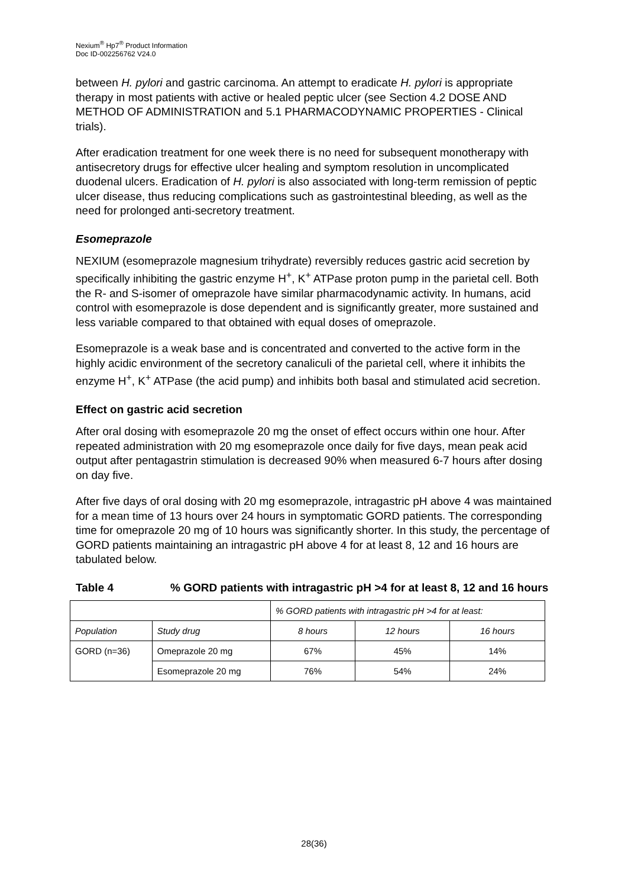Nexium<sup>®</sup> Hp7<sup>®</sup> Product Information
Doc ID-002256762 V24.0
between H. pylori and gastric carcinoma. An attempt to eradicate H. pylori is appropriate therapy in most patients with active or healed peptic ulcer (see Section 4.2 DOSE AND METHOD OF ADMINISTRATION and 5.1 PHARMACODYNAMIC PROPERTIES - Clinical trials).
After eradication treatment for one week there is no need for subsequent monotherapy with antisecretory drugs for effective ulcer healing and symptom resolution in uncomplicated duodenal ulcers. Eradication of H. pylori is also associated with long-term remission of peptic ulcer disease, thus reducing complications such as gastrointestinal bleeding, as well as the need for prolonged anti-secretory treatment.
Esomeprazole
NEXIUM (esomeprazole magnesium trihydrate) reversibly reduces gastric acid secretion by specifically inhibiting the gastric enzyme H<sup>+</sup>, K<sup>+</sup> ATPase proton pump in the parietal cell. Both the R- and S-isomer of omeprazole have similar pharmacodynamic activity. In humans, acid control with esomeprazole is dose dependent and is significantly greater, more sustained and less variable compared to that obtained with equal doses of omeprazole.
Esomeprazole is a weak base and is concentrated and converted to the active form in the highly acidic environment of the secretory canaliculi of the parietal cell, where it inhibits the enzyme H<sup>+</sup>, K<sup>+</sup> ATPase (the acid pump) and inhibits both basal and stimulated acid secretion.
Effect on gastric acid secretion
After oral dosing with esomeprazole 20 mg the onset of effect occurs within one hour. After repeated administration with 20 mg esomeprazole once daily for five days, mean peak acid output after pentagastrin stimulation is decreased 90% when measured 6-7 hours after dosing on day five.
After five days of oral dosing with 20 mg esomeprazole, intragastric pH above 4 was maintained for a mean time of 13 hours over 24 hours in symptomatic GORD patients. The corresponding time for omeprazole 20 mg of 10 hours was significantly shorter. In this study, the percentage of GORD patients maintaining an intragastric pH above 4 for at least 8, 12 and 16 hours are tabulated below.
Table 4 % GORD patients with intragastric pH >4 for at least 8, 12 and 16 hours
| | | % GORD patients with intragastric pH >4 for at least: | | |
| Population | Study drug | 8 hours | 12 hours | 16 hours |
| GORD (n=36) | Omeprazole 20 mg | 67% | 45% | 14% |
| | Esomeprazole 20 mg | 76% | 54% | 24% |
28(36)